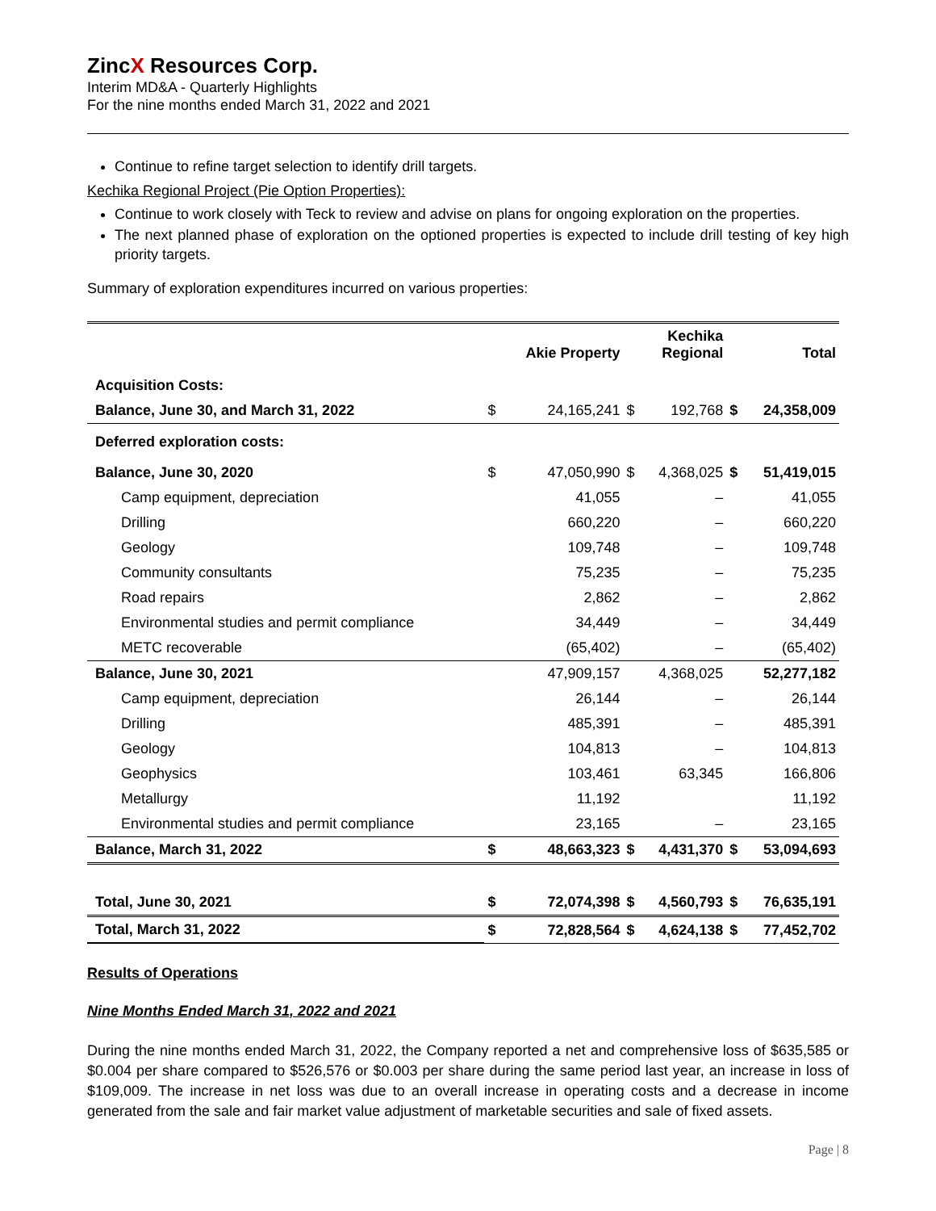ZincX Resources Corp.
Interim MD&A - Quarterly Highlights
For the nine months ended March 31, 2022 and 2021
Continue to refine target selection to identify drill targets.
Kechika Regional Project (Pie Option Properties):
Continue to work closely with Teck to review and advise on plans for ongoing exploration on the properties.
The next planned phase of exploration on the optioned properties is expected to include drill testing of key high priority targets.
Summary of exploration expenditures incurred on various properties:
| | | Akie Property | | Kechika Regional | | Total |
| --- | --- | --- | --- | --- | --- | --- |
| Acquisition Costs: | | | | | | |
| Balance, June 30, and March 31, 2022 | $ | 24,165,241 | $ | 192,768 | $ | 24,358,009 |
| Deferred exploration costs: | | | | | | |
| Balance, June 30, 2020 | $ | 47,050,990 | $ | 4,368,025 | $ | 51,419,015 |
| Camp equipment, depreciation | | 41,055 | | – | | 41,055 |
| Drilling | | 660,220 | | – | | 660,220 |
| Geology | | 109,748 | | – | | 109,748 |
| Community consultants | | 75,235 | | – | | 75,235 |
| Road repairs | | 2,862 | | – | | 2,862 |
| Environmental studies and permit compliance | | 34,449 | | – | | 34,449 |
| METC recoverable | | (65,402) | | – | | (65,402) |
| Balance, June 30, 2021 | | 47,909,157 | | 4,368,025 | | 52,277,182 |
| Camp equipment, depreciation | | 26,144 | | – | | 26,144 |
| Drilling | | 485,391 | | – | | 485,391 |
| Geology | | 104,813 | | – | | 104,813 |
| Geophysics | | 103,461 | | 63,345 | | 166,806 |
| Metallurgy | | 11,192 | | | | 11,192 |
| Environmental studies and permit compliance | | 23,165 | | – | | 23,165 |
| Balance, March 31, 2022 | $ | 48,663,323 | $ | 4,431,370 | $ | 53,094,693 |
| Total, June 30, 2021 | $ | 72,074,398 | $ | 4,560,793 | $ | 76,635,191 |
| Total, March 31, 2022 | $ | 72,828,564 | $ | 4,624,138 | $ | 77,452,702 |
Results of Operations
Nine Months Ended March 31, 2022 and 2021
During the nine months ended March 31, 2022, the Company reported a net and comprehensive loss of $635,585 or $0.004 per share compared to $526,576 or $0.003 per share during the same period last year, an increase in loss of $109,009. The increase in net loss was due to an overall increase in operating costs and a decrease in income generated from the sale and fair market value adjustment of marketable securities and sale of fixed assets.
Page | 8